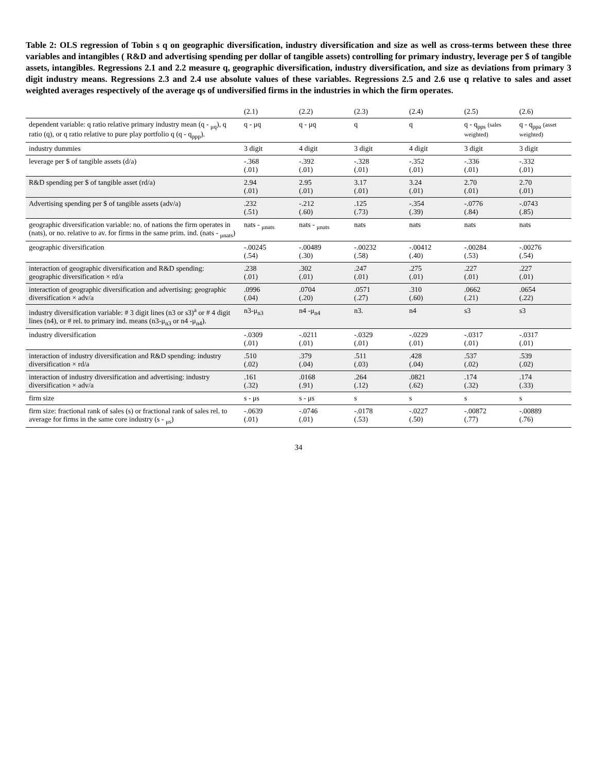Table 2: OLS regression of Tobin s q on geographic diversification, industry diversification and size as well as cross-terms between these three variables and intangibles ( R&D and advertising spending per dollar of tangible assets) controlling for primary industry, leverage per $ of tangible assets, intangibles. Regressions 2.1 and 2.2 measure q, geographic diversification, industry diversification, and size as deviations from primary 3 digit industry means. Regressions 2.3 and 2.4 use absolute values of these variables. Regressions 2.5 and 2.6 use q relative to sales and asset weighted averages respectively of the average qs of undiversified firms in the industries in which the firm operates.
| | (2.1) | (2.2) | (2.3) | (2.4) | (2.5) | (2.6) |
| --- | --- | --- | --- | --- | --- | --- |
| dependent variable: q ratio relative primary industry mean (q - <sub>μq</sub>), q ratio (q), or q ratio relative to pure play portfolio q (q - q<sub>ppp</sub>). | q - μq | q - μq | q | q | q - q<sub>pps</sub> (sales weighted) | q - q<sub>ppa</sub> (asset weighted) |
| industry dummies | 3 digit | 4 digit | 3 digit | 4 digit | 3 digit | 3 digit |
| leverage per $ of tangible assets (d/a) | -.368 (.01) | -.392 (.01) | -.328 (.01) | -.352 (.01) | -.336 (.01) | -.332 (.01) |
| R&D spending per $ of tangible asset (rd/a) | 2.94 (.01) | 2.95 (.01) | 3.17 (.01) | 3.24 (.01) | 2.70 (.01) | 2.70 (.01) |
| Advertising spending per $ of tangible assets (adv/a) | .232 (.51) | -.212 (.60) | .125 (.73) | -.354 (.39) | -.0776 (.84) | -.0743 (.85) |
| geographic diversification variable: no. of nations the firm operates in (nats), or no. relative to av. for firms in the same prim. ind. (nats - <sub>μnats</sub>) | nats - <sub>μnats</sub> | nats - <sub>μnats</sub> | nats | nats | nats | nats |
| geographic diversification | -.00245 (.54) | -.00489 (.30) | -.00232 (.58) | -.00412 (.40) | -.00284 (.53) | -.00276 (.54) |
| interaction of geographic diversification and R&D spending: geographic diversification × rd/a | .238 (.01) | .302 (.01) | .247 (.01) | .275 (.01) | .227 (.01) | .227 (.01) |
| interaction of geographic diversification and advertising: geographic diversification × adv/a | .0996 (.04) | .0704 (.20) | .0571 (.27) | .310 (.60) | .0662 (.21) | .0654 (.22) |
| industry diversification variable: # 3 digit lines (n3 or s3)<sup>a</sup> or # 4 digit lines (n4), or # rel. to primary ind. means (n3-μ<sub>n3</sub> or n4 -μ<sub>n4</sub>). | n3-μ<sub>n3</sub> | n4 -μ<sub>n4</sub> | n3. | n4 | s3 | s3 |
| industry diversification | -.0309 (.01) | -.0211 (.01) | -.0329 (.01) | -.0229 (.01) | -.0317 (.01) | -.0317 (.01) |
| interaction of industry diversification and R&D spending: industry diversification × rd/a | .510 (.02) | .379 (.04) | .511 (.03) | .428 (.04) | .537 (.02) | .539 (.02) |
| interaction of industry diversification and advertising: industry diversification × adv/a | .161 (.32) | .0168 (.91) | .264 (.12) | .0821 (.62) | .174 (.32) | .174 (.33) |
| firm size | s - μs | s - μs | s | s | s | s |
| firm size: fractional rank of sales (s) or fractional rank of sales rel. to average for firms in the same core industry (s - <sub>μs</sub>) | -.0639 (.01) | -.0746 (.01) | -.0178 (.53) | -.0227 (.50) | -.00872 (.77) | -.00889 (.76) |
34